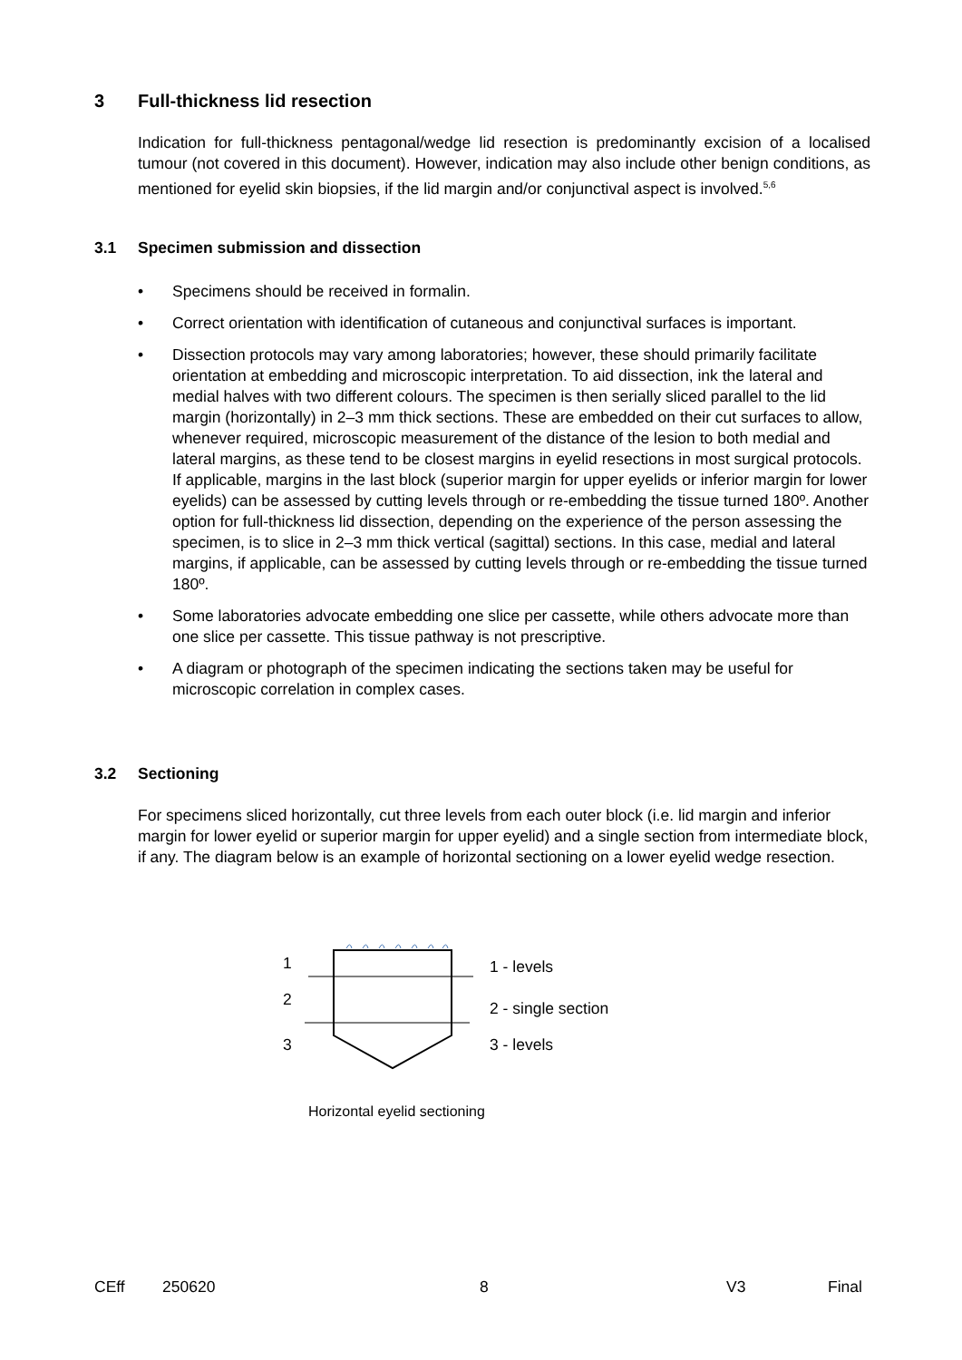3 Full-thickness lid resection
Indication for full-thickness pentagonal/wedge lid resection is predominantly excision of a localised tumour (not covered in this document). However, indication may also include other benign conditions, as mentioned for eyelid skin biopsies, if the lid margin and/or conjunctival aspect is involved.<sup>5,6</sup>
3.1 Specimen submission and dissection
• Specimens should be received in formalin.
• Correct orientation with identification of cutaneous and conjunctival surfaces is important.
• Dissection protocols may vary among laboratories; however, these should primarily facilitate orientation at embedding and microscopic interpretation. To aid dissection, ink the lateral and medial halves with two different colours. The specimen is then serially sliced parallel to the lid margin (horizontally) in 2–3 mm thick sections. These are embedded on their cut surfaces to allow, whenever required, microscopic measurement of the distance of the lesion to both medial and lateral margins, as these tend to be closest margins in eyelid resections in most surgical protocols. If applicable, margins in the last block (superior margin for upper eyelids or inferior margin for lower eyelids) can be assessed by cutting levels through or re-embedding the tissue turned 180º. Another option for full-thickness lid dissection, depending on the experience of the person assessing the specimen, is to slice in 2–3 mm thick vertical (sagittal) sections. In this case, medial and lateral margins, if applicable, can be assessed by cutting levels through or re-embedding the tissue turned 180º.
• Some laboratories advocate embedding one slice per cassette, while others advocate more than one slice per cassette. This tissue pathway is not prescriptive.
• A diagram or photograph of the specimen indicating the sections taken may be useful for microscopic correlation in complex cases.
3.2 Sectioning
For specimens sliced horizontally, cut three levels from each outer block (i.e. lid margin and inferior margin for lower eyelid or superior margin for upper eyelid) and a single section from intermediate block, if any. The diagram below is an example of horizontal sectioning on a lower eyelid wedge resection.
1
2
3
1 - levels
2 - single section
3 - levels
Horizontal eyelid sectioning
CEff 250620 8 V3 Final